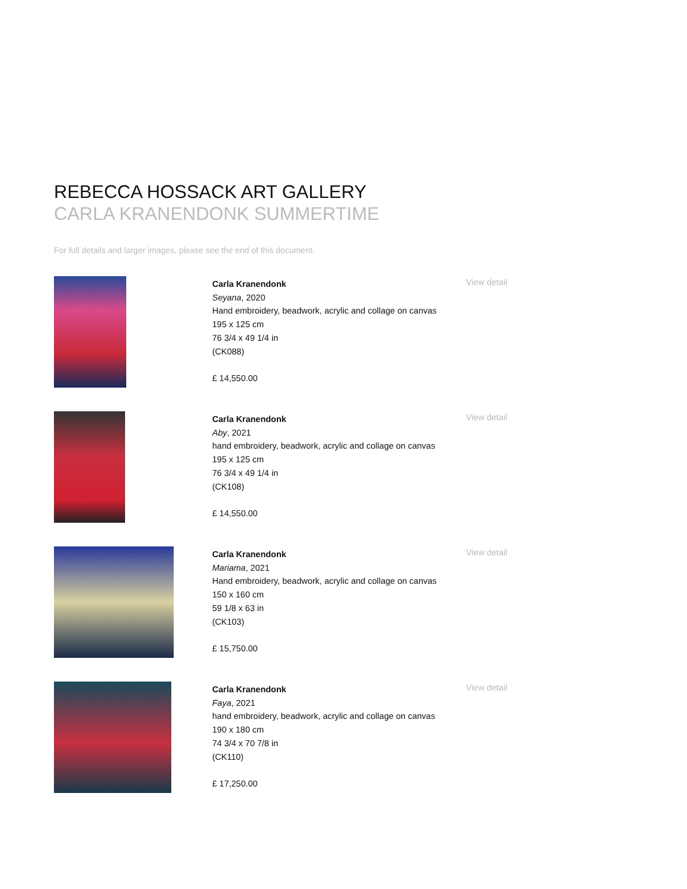REBECCA HOSSACK ART GALLERY
CARLA KRANENDONK SUMMERTIME
For full details and larger images, please see the end of this document.
Carla Kranendonk
Seyana, 2020
Hand embroidery, beadwork, acrylic and collage on canvas
195 x 125 cm
76 3/4 x 49 1/4 in
(CK088)
£ 14,550.00
View detail
Carla Kranendonk
Aby, 2021
hand embroidery, beadwork, acrylic and collage on canvas
195 x 125 cm
76 3/4 x 49 1/4 in
(CK108)
£ 14,550.00
View detail
Carla Kranendonk
Mariama, 2021
Hand embroidery, beadwork, acrylic and collage on canvas
150 x 160 cm
59 1/8 x 63 in
(CK103)
£ 15,750.00
View detail
Carla Kranendonk
Faya, 2021
hand embroidery, beadwork, acrylic and collage on canvas
190 x 180 cm
74 3/4 x 70 7/8 in
(CK110)
£ 17,250.00
View detail